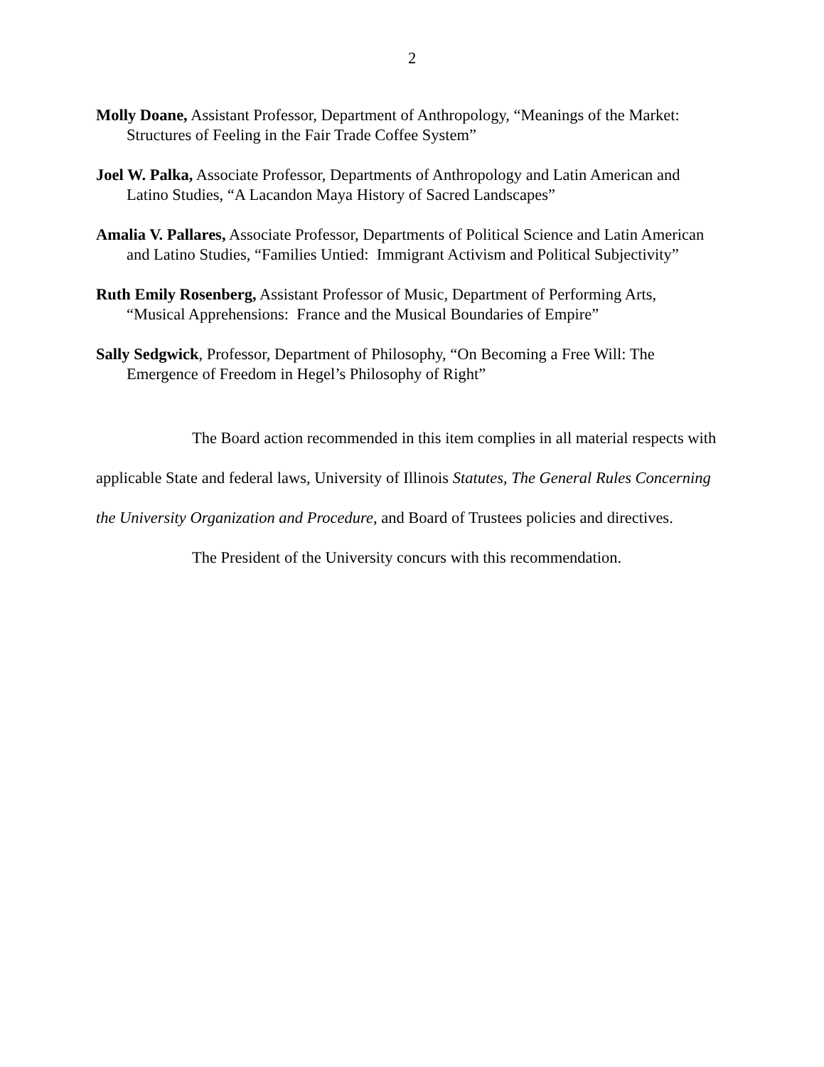2
Molly Doane, Assistant Professor, Department of Anthropology, “Meanings of the Market: Structures of Feeling in the Fair Trade Coffee System”
Joel W. Palka, Associate Professor, Departments of Anthropology and Latin American and Latino Studies, “A Lacandon Maya History of Sacred Landscapes”
Amalia V. Pallares, Associate Professor, Departments of Political Science and Latin American and Latino Studies, “Families Untied: Immigrant Activism and Political Subjectivity”
Ruth Emily Rosenberg, Assistant Professor of Music, Department of Performing Arts, “Musical Apprehensions: France and the Musical Boundaries of Empire”
Sally Sedgwick, Professor, Department of Philosophy, “On Becoming a Free Will: The Emergence of Freedom in Hegel’s Philosophy of Right”
The Board action recommended in this item complies in all material respects with applicable State and federal laws, University of Illinois Statutes, The General Rules Concerning the University Organization and Procedure, and Board of Trustees policies and directives.
The President of the University concurs with this recommendation.